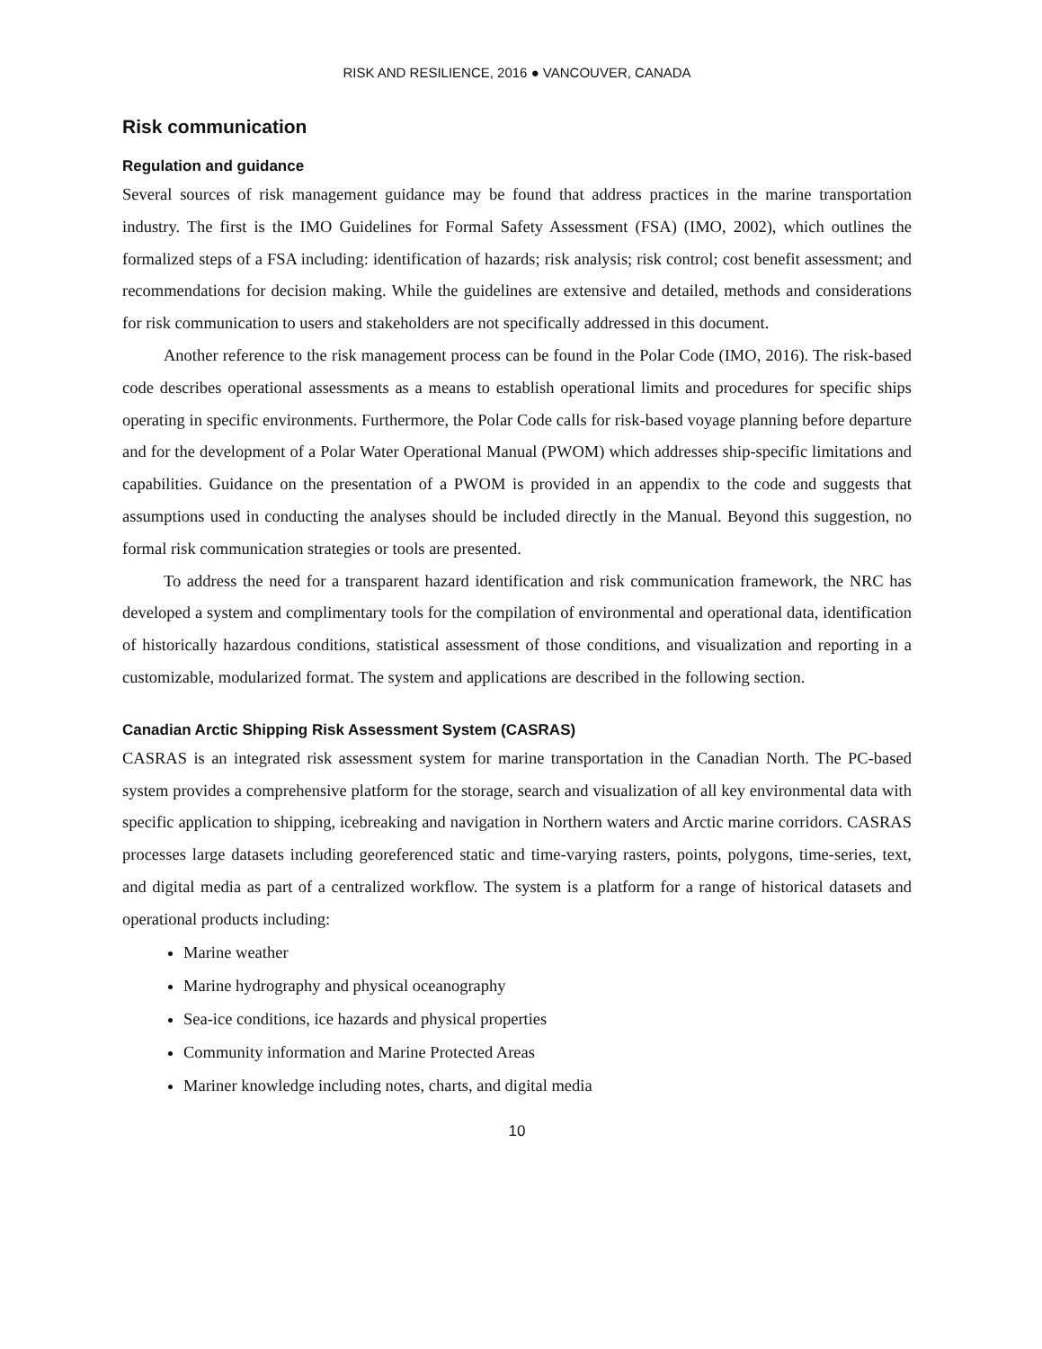RISK AND RESILIENCE, 2016 ● VANCOUVER, CANADA
Risk communication
Regulation and guidance
Several sources of risk management guidance may be found that address practices in the marine transportation industry. The first is the IMO Guidelines for Formal Safety Assessment (FSA) (IMO, 2002), which outlines the formalized steps of a FSA including: identification of hazards; risk analysis; risk control; cost benefit assessment; and recommendations for decision making. While the guidelines are extensive and detailed, methods and considerations for risk communication to users and stakeholders are not specifically addressed in this document.
Another reference to the risk management process can be found in the Polar Code (IMO, 2016). The risk-based code describes operational assessments as a means to establish operational limits and procedures for specific ships operating in specific environments. Furthermore, the Polar Code calls for risk-based voyage planning before departure and for the development of a Polar Water Operational Manual (PWOM) which addresses ship-specific limitations and capabilities. Guidance on the presentation of a PWOM is provided in an appendix to the code and suggests that assumptions used in conducting the analyses should be included directly in the Manual. Beyond this suggestion, no formal risk communication strategies or tools are presented.
To address the need for a transparent hazard identification and risk communication framework, the NRC has developed a system and complimentary tools for the compilation of environmental and operational data, identification of historically hazardous conditions, statistical assessment of those conditions, and visualization and reporting in a customizable, modularized format. The system and applications are described in the following section.
Canadian Arctic Shipping Risk Assessment System (CASRAS)
CASRAS is an integrated risk assessment system for marine transportation in the Canadian North. The PC-based system provides a comprehensive platform for the storage, search and visualization of all key environmental data with specific application to shipping, icebreaking and navigation in Northern waters and Arctic marine corridors. CASRAS processes large datasets including georeferenced static and time-varying rasters, points, polygons, time-series, text, and digital media as part of a centralized workflow. The system is a platform for a range of historical datasets and operational products including:
Marine weather
Marine hydrography and physical oceanography
Sea-ice conditions, ice hazards and physical properties
Community information and Marine Protected Areas
Mariner knowledge including notes, charts, and digital media
10